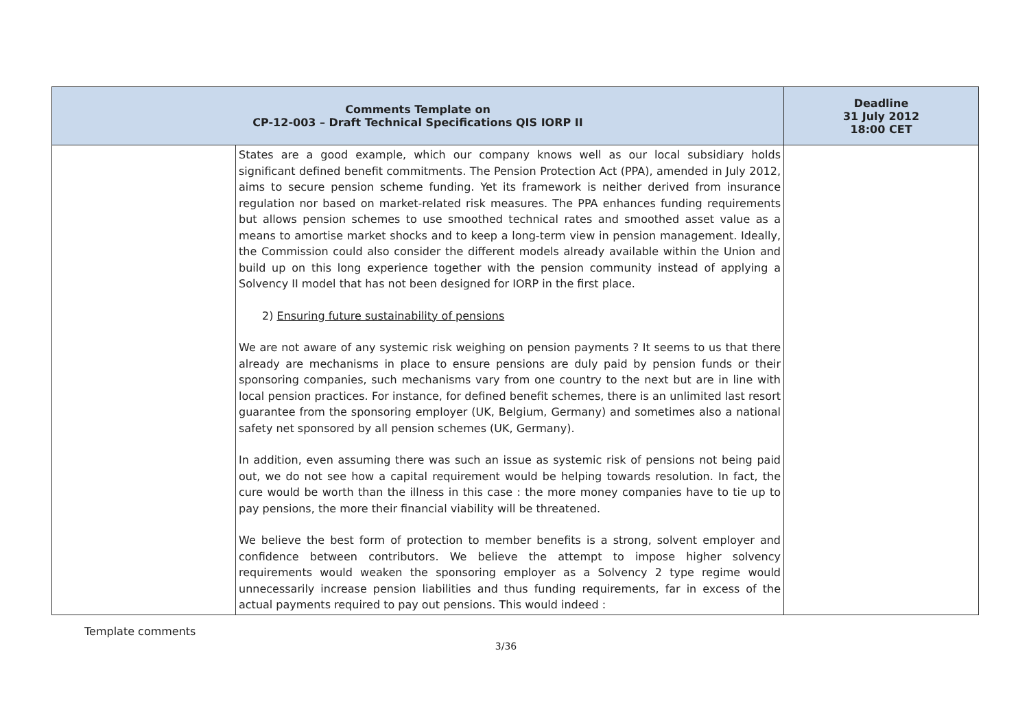| Comments Template on CP-12-003 – Draft Technical Specifications QIS IORP II | | Deadline 31 July 2012 18:00 CET |
| --- | --- | --- |
| | States are a good example, which our company knows well as our local subsidiary holds significant defined benefit commitments. The Pension Protection Act (PPA), amended in July 2012, aims to secure pension scheme funding. Yet its framework is neither derived from insurance regulation nor based on market-related risk measures. The PPA enhances funding requirements but allows pension schemes to use smoothed technical rates and smoothed asset value as a means to amortise market shocks and to keep a long-term view in pension management. Ideally, the Commission could also consider the different models already available within the Union and build up on this long experience together with the pension community instead of applying a Solvency II model that has not been designed for IORP in the first place. 2) Ensuring future sustainability of pensions We are not aware of any systemic risk weighing on pension payments ? It seems to us that there already are mechanisms in place to ensure pensions are duly paid by pension funds or their sponsoring companies, such mechanisms vary from one country to the next but are in line with local pension practices. For instance, for defined benefit schemes, there is an unlimited last resort guarantee from the sponsoring employer (UK, Belgium, Germany) and sometimes also a national safety net sponsored by all pension schemes (UK, Germany). In addition, even assuming there was such an issue as systemic risk of pensions not being paid out, we do not see how a capital requirement would be helping towards resolution. In fact, the cure would be worth than the illness in this case : the more money companies have to tie up to pay pensions, the more their financial viability will be threatened. We believe the best form of protection to member benefits is a strong, solvent employer and confidence between contributors. We believe the attempt to impose higher solvency requirements would weaken the sponsoring employer as a Solvency 2 type regime would unnecessarily increase pension liabilities and thus funding requirements, far in excess of the actual payments required to pay out pensions. This would indeed : | |
Template comments
3/36